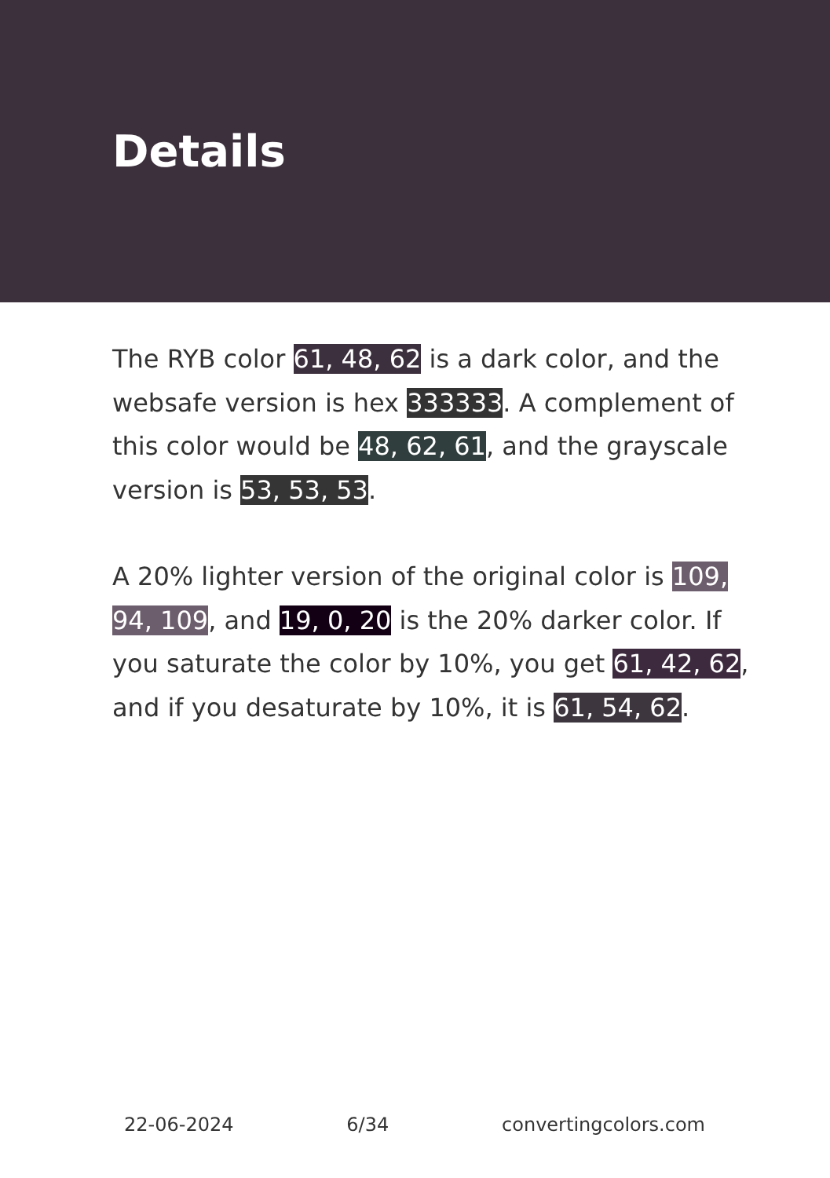Details
The RYB color 61, 48, 62 is a dark color, and the websafe version is hex 333333. A complement of this color would be 48, 62, 61, and the grayscale version is 53, 53, 53.
A 20% lighter version of the original color is 109, 94, 109, and 19, 0, 20 is the 20% darker color. If you saturate the color by 10%, you get 61, 42, 62, and if you desaturate by 10%, it is 61, 54, 62.
22-06-2024 6/34 convertingcolors.com